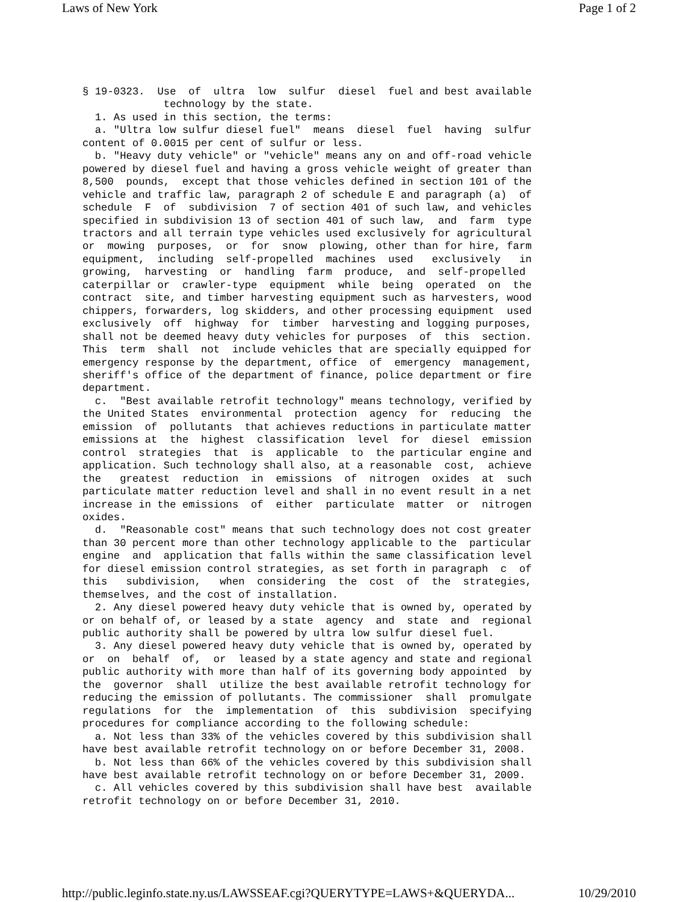Laws of New York Page 1 of 2
§ 19-0323.  Use  of  ultra  low  sulfur  diesel  fuel and best available
             technology by the state.
  1. As used in this section, the terms:
  a. "Ultra low sulfur diesel fuel"  means  diesel  fuel  having  sulfur
content of 0.0015 per cent of sulfur or less.
  b. "Heavy duty vehicle" or "vehicle" means any on and off-road vehicle
powered by diesel fuel and having a gross vehicle weight of greater than
8,500  pounds,  except that those vehicles defined in section 101 of the
vehicle and traffic law, paragraph 2 of schedule E and paragraph (a)  of
schedule  F  of  subdivision  7 of section 401 of such law, and vehicles
specified in subdivision 13 of section 401 of such law,  and  farm  type
tractors and all terrain type vehicles used exclusively for agricultural
or  mowing  purposes,  or  for  snow  plowing, other than for hire, farm
equipment,  including  self-propelled  machines  used   exclusively   in
growing,  harvesting  or  handling  farm  produce,  and  self-propelled
caterpillar or  crawler-type  equipment  while  being  operated  on  the
contract  site, and timber harvesting equipment such as harvesters, wood
chippers, forwarders, log skidders, and other processing equipment  used
exclusively  off  highway  for  timber  harvesting and logging purposes,
shall not be deemed heavy duty vehicles for purposes  of  this  section.
This  term  shall  not  include vehicles that are specially equipped for
emergency response by the department, office  of  emergency  management,
sheriff's office of the department of finance, police department or fire
department.
  c.  "Best available retrofit technology" means technology, verified by
the United States  environmental  protection  agency  for  reducing  the
emission  of  pollutants  that achieves reductions in particulate matter
emissions at  the  highest  classification  level  for  diesel  emission
control  strategies  that  is  applicable  to  the particular engine and
application. Such technology shall also, at a reasonable  cost,  achieve
the   greatest  reduction  in  emissions  of  nitrogen  oxides  at  such
particulate matter reduction level and shall in no event result in a net
increase in the emissions  of  either  particulate  matter  or  nitrogen
oxides.
  d.  "Reasonable cost" means that such technology does not cost greater
than 30 percent more than other technology applicable to the  particular
engine  and  application that falls within the same classification level
for diesel emission control strategies, as set forth in paragraph  c  of
this   subdivision,   when  considering  the  cost  of  the  strategies,
themselves, and the cost of installation.
  2. Any diesel powered heavy duty vehicle that is owned by, operated by
or on behalf of, or leased by a state  agency  and  state  and  regional
public authority shall be powered by ultra low sulfur diesel fuel.
  3. Any diesel powered heavy duty vehicle that is owned by, operated by
or  on  behalf  of,  or  leased by a state agency and state and regional
public authority with more than half of its governing body appointed  by
the  governor  shall  utilize the best available retrofit technology for
reducing the emission of pollutants. The commissioner  shall  promulgate
regulations  for  the  implementation  of  this  subdivision  specifying
procedures for compliance according to the following schedule:
  a. Not less than 33% of the vehicles covered by this subdivision shall
have best available retrofit technology on or before December 31, 2008.
  b. Not less than 66% of the vehicles covered by this subdivision shall
have best available retrofit technology on or before December 31, 2009.
  c. All vehicles covered by this subdivision shall have best  available
retrofit technology on or before December 31, 2010.
http://public.leginfo.state.ny.us/LAWSSEAF.cgi?QUERYTYPE=LAWS+&QUERYDA... 10/29/2010